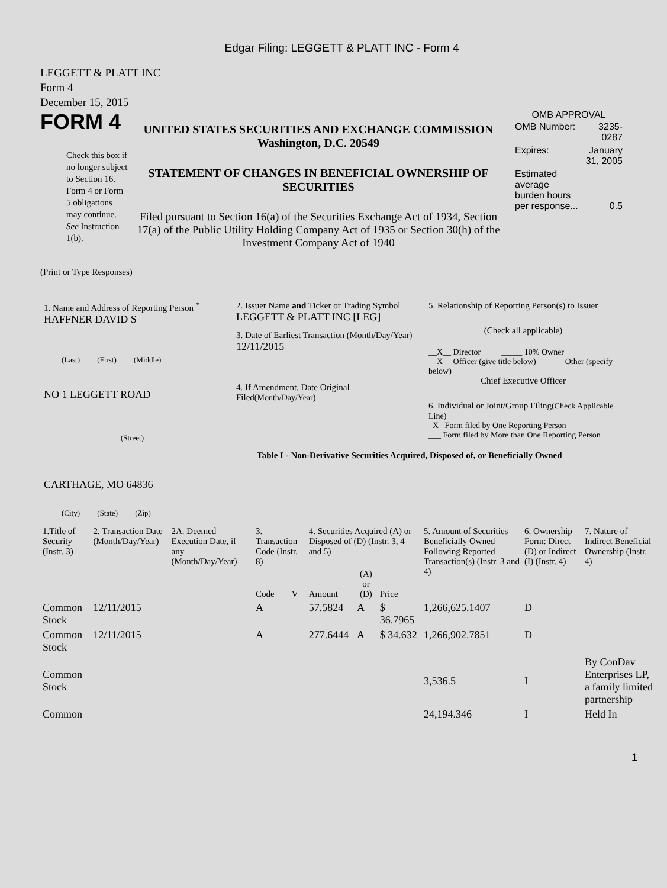Edgar Filing: LEGGETT & PLATT INC - Form 4
LEGGETT & PLATT INC
Form 4
December 15, 2015
FORM 4
Check this box if no longer subject to Section 16. Form 4 or Form 5 obligations may continue. See Instruction 1(b).
UNITED STATES SECURITIES AND EXCHANGE COMMISSION
Washington, D.C. 20549
STATEMENT OF CHANGES IN BENEFICIAL OWNERSHIP OF SECURITIES
Filed pursuant to Section 16(a) of the Securities Exchange Act of 1934, Section 17(a) of the Public Utility Holding Company Act of 1935 or Section 30(h) of the Investment Company Act of 1940
OMB APPROVAL
| OMB Number: | 3235-0287 |
| Expires: | January 31, 2005 |
| Estimated average burden hours per response... | 0.5 |
(Print or Type Responses)
1. Name and Address of Reporting Person <sup>*</sup>
HAFFNER DAVID S
(Last) (First) (Middle)
NO 1 LEGGETT ROAD
(Street)
CARTHAGE, MO 64836
(City) (State) (Zip)
2. Issuer Name and Ticker or Trading Symbol
LEGGETT & PLATT INC [LEG]
3. Date of Earliest Transaction (Month/Day/Year)
12/11/2015
4. If Amendment, Date Original Filed(Month/Day/Year)
5. Relationship of Reporting Person(s) to Issuer
(Check all applicable)
__X__ Director _____ 10% Owner
__X__ Officer (give title below) _____ Other (specify below)
Chief Executive Officer
6. Individual or Joint/Group Filing(Check Applicable Line)
_X_ Form filed by One Reporting Person
___ Form filed by More than One Reporting Person
Table I - Non-Derivative Securities Acquired, Disposed of, or Beneficially Owned
| 1.Title of Security (Instr. 3) | 2. Transaction Date (Month/Day/Year) | 2A. Deemed Execution Date, if any (Month/Day/Year) | 3. Transaction Code (Instr. 8) | | 4. Securities Acquired (A) or Disposed of (D) (Instr. 3, 4 and 5) | | | 5. Amount of Securities Beneficially Owned Following Reported Transaction(s) (Instr. 3 and 4) | 6. Ownership Form: Direct (D) or Indirect (I) (Instr. 4) | 7. Nature of Indirect Beneficial Ownership (Instr. 4) |
| --- | --- | --- | --- | --- | --- | --- | --- | --- | --- | --- |
| | | | Code | V | Amount | (A) or (D) | Price | | | |
| Common Stock | 12/11/2015 | | A | | 57.5824 | A | $ 36.7965 | 1,266,625.1407 | D | |
| Common Stock | 12/11/2015 | | A | | 277.6444 | A | $ 34.632 | 1,266,902.7851 | D | |
| Common Stock | | | | | | | | 3,536.5 | I | By ConDav Enterprises LP, a family limited partnership |
| Common | | | | | | | | 24,194.346 | I | Held In |
1